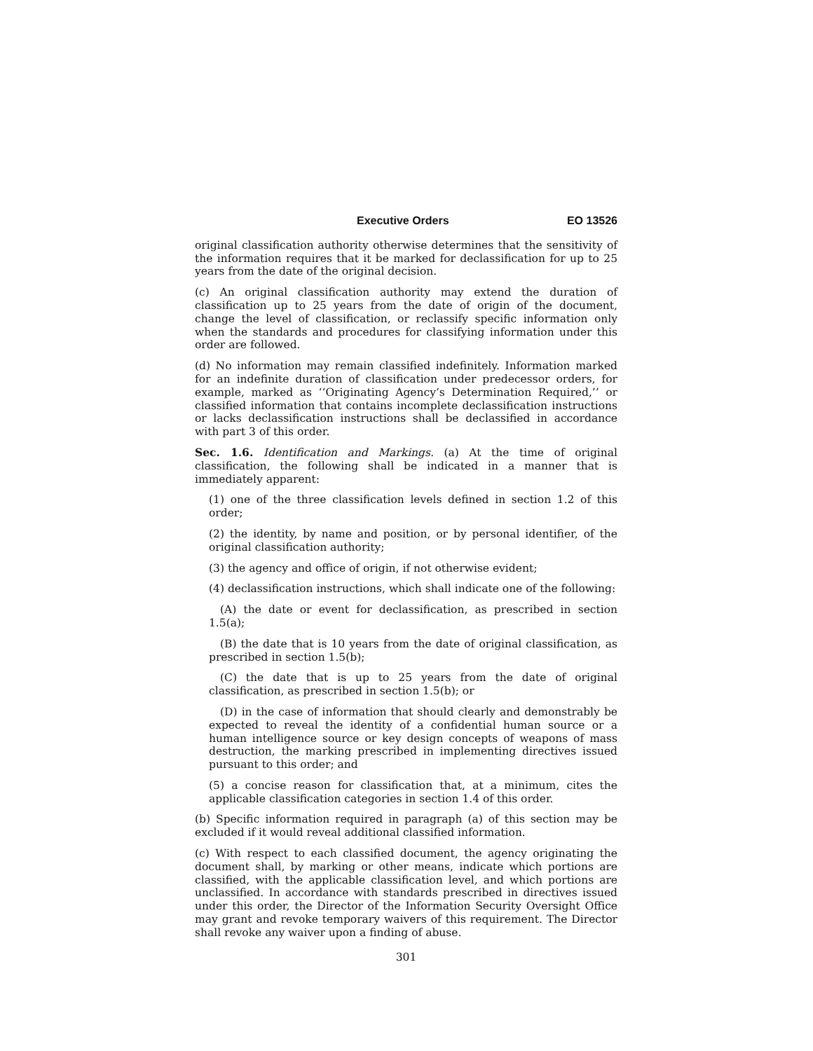Executive Orders EO 13526
original classification authority otherwise determines that the sensitivity of the information requires that it be marked for declassification for up to 25 years from the date of the original decision.
(c) An original classification authority may extend the duration of classification up to 25 years from the date of origin of the document, change the level of classification, or reclassify specific information only when the standards and procedures for classifying information under this order are followed.
(d) No information may remain classified indefinitely. Information marked for an indefinite duration of classification under predecessor orders, for example, marked as ‘‘Originating Agency’s Determination Required,’’ or classified information that contains incomplete declassification instructions or lacks declassification instructions shall be declassified in accordance with part 3 of this order.
Sec. 1.6. Identification and Markings. (a) At the time of original classification, the following shall be indicated in a manner that is immediately apparent:
(1) one of the three classification levels defined in section 1.2 of this order;
(2) the identity, by name and position, or by personal identifier, of the original classification authority;
(3) the agency and office of origin, if not otherwise evident;
(4) declassification instructions, which shall indicate one of the following:
(A) the date or event for declassification, as prescribed in section 1.5(a);
(B) the date that is 10 years from the date of original classification, as prescribed in section 1.5(b);
(C) the date that is up to 25 years from the date of original classification, as prescribed in section 1.5(b); or
(D) in the case of information that should clearly and demonstrably be expected to reveal the identity of a confidential human source or a human intelligence source or key design concepts of weapons of mass destruction, the marking prescribed in implementing directives issued pursuant to this order; and
(5) a concise reason for classification that, at a minimum, cites the applicable classification categories in section 1.4 of this order.
(b) Specific information required in paragraph (a) of this section may be excluded if it would reveal additional classified information.
(c) With respect to each classified document, the agency originating the document shall, by marking or other means, indicate which portions are classified, with the applicable classification level, and which portions are unclassified. In accordance with standards prescribed in directives issued under this order, the Director of the Information Security Oversight Office may grant and revoke temporary waivers of this requirement. The Director shall revoke any waiver upon a finding of abuse.
301